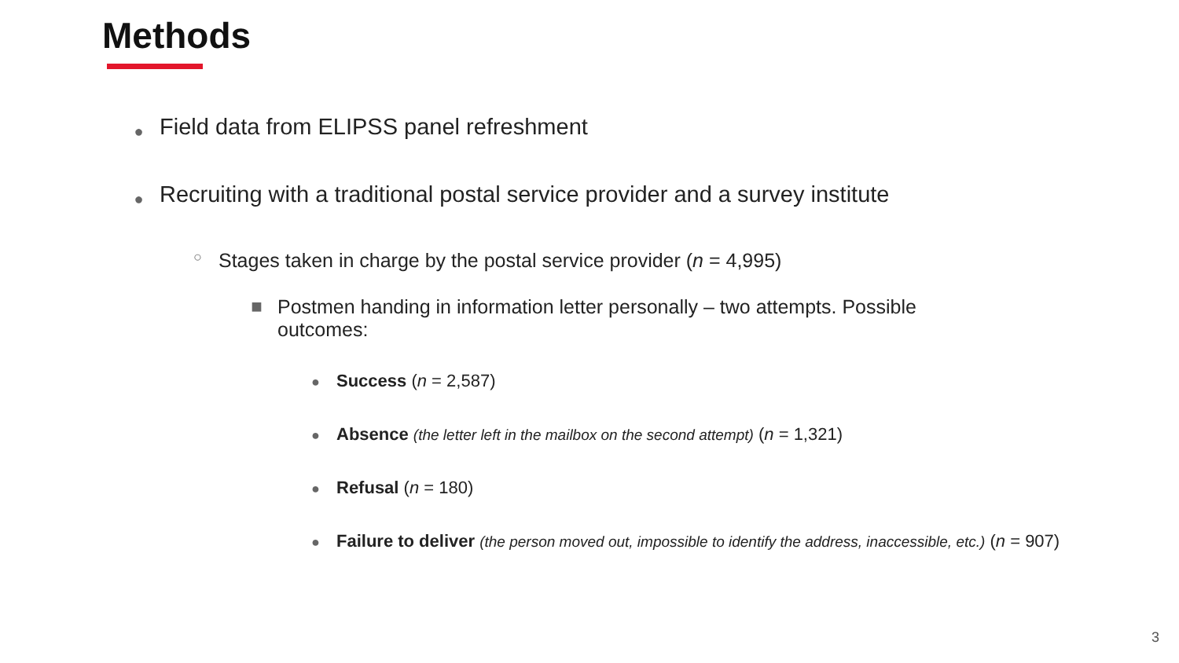Methods
● Field data from ELIPSS panel refreshment
● Recruiting with a traditional postal service provider and a survey institute
○ Stages taken in charge by the postal service provider (n = 4,995)
■ Postmen handing in information letter personally – two attempts. Possible outcomes:
● Success (n = 2,587)
● Absence (the letter left in the mailbox on the second attempt) (n = 1,321)
● Refusal (n = 180)
● Failure to deliver (the person moved out, impossible to identify the address, inaccessible, etc.) (n = 907)
3